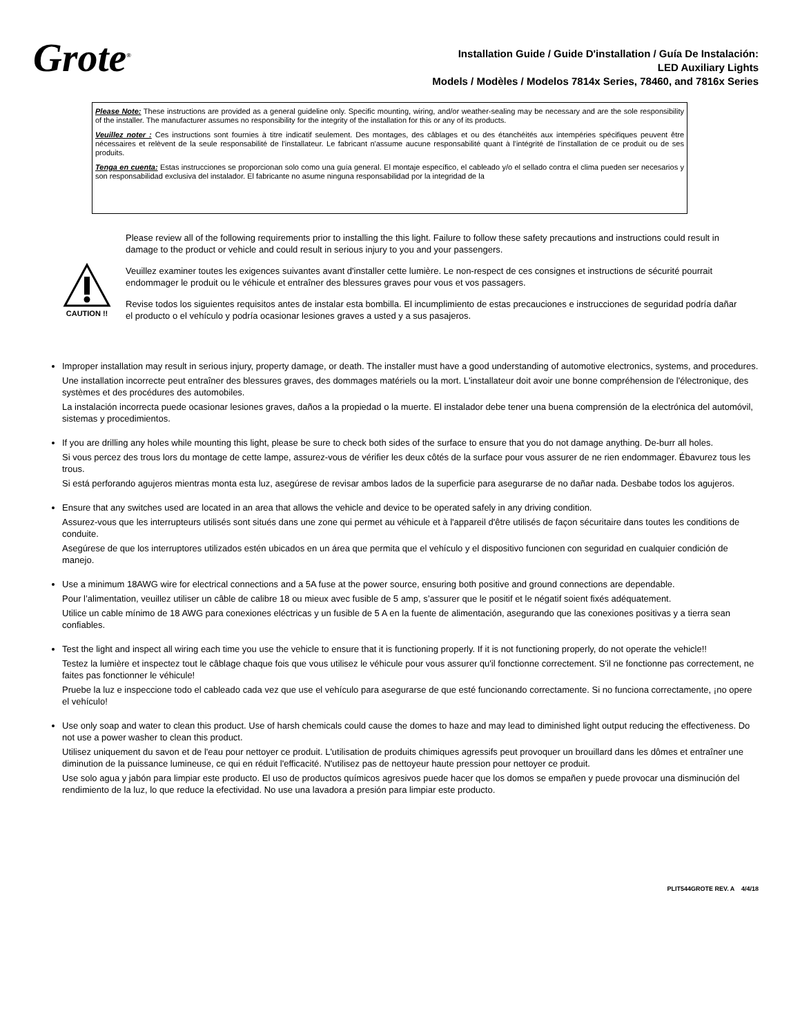Grote<sup>®</sup>
Installation Guide / Guide D'installation / Guía De Instalación:
LED Auxiliary Lights
Models / Modèles / Modelos 7814x Series, 78460, and 7816x Series
Please Note: These instructions are provided as a general guideline only. Specific mounting, wiring, and/or weather-sealing may be necessary and are the sole responsibility of the installer. The manufacturer assumes no responsibility for the integrity of the installation for this or any of its products.
Veuillez noter : Ces instructions sont fournies à titre indicatif seulement. Des montages, des câblages et ou des étanchéités aux intempéries spécifiques peuvent être nécessaires et relèvent de la seule responsabilité de l'installateur. Le fabricant n'assume aucune responsabilité quant à l'intégrité de l'installation de ce produit ou de ses produits.
Tenga en cuenta: Estas instrucciones se proporcionan solo como una guía general. El montaje específico, el cableado y/o el sellado contra el clima pueden ser necesarios y son responsabilidad exclusiva del instalador. El fabricante no asume ninguna responsabilidad por la integridad de la
CAUTION !!
Please review all of the following requirements prior to installing the this light. Failure to follow these safety precautions and instructions could result in damage to the product or vehicle and could result in serious injury to you and your passengers.
Veuillez examiner toutes les exigences suivantes avant d'installer cette lumière. Le non-respect de ces consignes et instructions de sécurité pourrait endommager le produit ou le véhicule et entraîner des blessures graves pour vous et vos passagers.
Revise todos los siguientes requisitos antes de instalar esta bombilla. El incumplimiento de estas precauciones e instrucciones de seguridad podría dañar el producto o el vehículo y podría ocasionar lesiones graves a usted y a sus pasajeros.
Improper installation may result in serious injury, property damage, or death. The installer must have a good understanding of automotive electronics, systems, and procedures.
Une installation incorrecte peut entraîner des blessures graves, des dommages matériels ou la mort. L'installateur doit avoir une bonne compréhension de l'électronique, des systèmes et des procédures des automobiles.
La instalación incorrecta puede ocasionar lesiones graves, daños a la propiedad o la muerte. El instalador debe tener una buena comprensión de la electrónica del automóvil, sistemas y procedimientos.
If you are drilling any holes while mounting this light, please be sure to check both sides of the surface to ensure that you do not damage anything. De-burr all holes.
Si vous percez des trous lors du montage de cette lampe, assurez-vous de vérifier les deux côtés de la surface pour vous assurer de ne rien endommager. Ébavurez tous les trous.
Si está perforando agujeros mientras monta esta luz, asegúrese de revisar ambos lados de la superficie para asegurarse de no dañar nada. Desbabe todos los agujeros.
Ensure that any switches used are located in an area that allows the vehicle and device to be operated safely in any driving condition.
Assurez-vous que les interrupteurs utilisés sont situés dans une zone qui permet au véhicule et à l'appareil d'être utilisés de façon sécuritaire dans toutes les conditions de conduite.
Asegúrese de que los interruptores utilizados estén ubicados en un área que permita que el vehículo y el dispositivo funcionen con seguridad en cualquier condición de manejo.
Use a minimum 18AWG wire for electrical connections and a 5A fuse at the power source, ensuring both positive and ground connections are dependable.
Pour l’alimentation, veuillez utiliser un câble de calibre 18 ou mieux avec fusible de 5 amp, s’assurer que le positif et le négatif soient fixés adéquatement.
Utilice un cable mínimo de 18 AWG para conexiones eléctricas y un fusible de 5 A en la fuente de alimentación, asegurando que las conexiones positivas y a tierra sean confiables.
Test the light and inspect all wiring each time you use the vehicle to ensure that it is functioning properly. If it is not functioning properly, do not operate the vehicle!!
Testez la lumière et inspectez tout le câblage chaque fois que vous utilisez le véhicule pour vous assurer qu'il fonctionne correctement. S'il ne fonctionne pas correctement, ne faites pas fonctionner le véhicule!
Pruebe la luz e inspeccione todo el cableado cada vez que use el vehículo para asegurarse de que esté funcionando correctamente. Si no funciona correctamente, ¡no opere el vehículo!
Use only soap and water to clean this product. Use of harsh chemicals could cause the domes to haze and may lead to diminished light output reducing the effectiveness. Do not use a power washer to clean this product.
Utilisez uniquement du savon et de l'eau pour nettoyer ce produit. L'utilisation de produits chimiques agressifs peut provoquer un brouillard dans les dômes et entraîner une diminution de la puissance lumineuse, ce qui en réduit l'efficacité. N'utilisez pas de nettoyeur haute pression pour nettoyer ce produit.
Use solo agua y jabón para limpiar este producto. El uso de productos químicos agresivos puede hacer que los domos se empañen y puede provocar una disminución del rendimiento de la luz, lo que reduce la efectividad. No use una lavadora a presión para limpiar este producto.
PLIT544GROTE REV. A 4/4/18